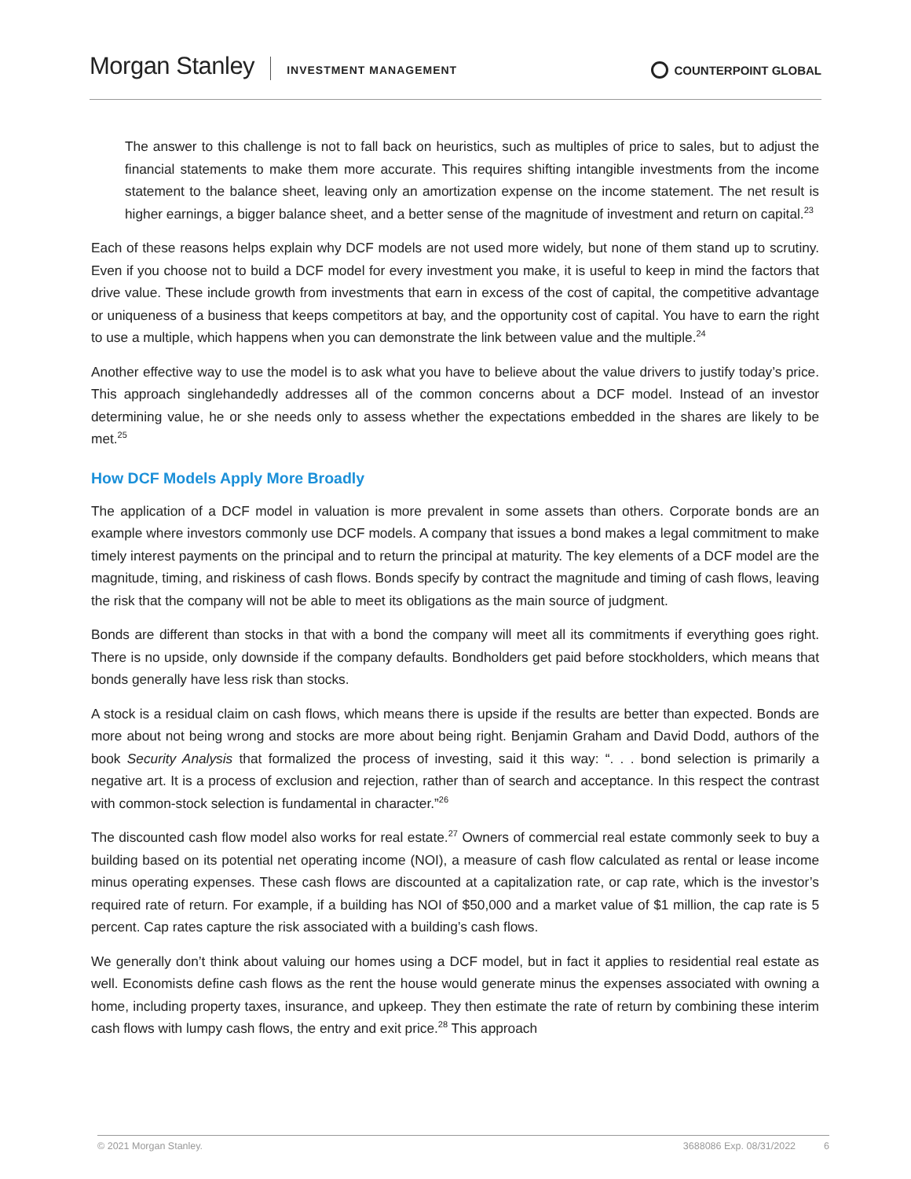Morgan Stanley
INVESTMENT MANAGEMENT
COUNTERPOINT GLOBAL
The answer to this challenge is not to fall back on heuristics, such as multiples of price to sales, but to adjust the financial statements to make them more accurate. This requires shifting intangible investments from the income statement to the balance sheet, leaving only an amortization expense on the income statement. The net result is higher earnings, a bigger balance sheet, and a better sense of the magnitude of investment and return on capital.<sup>23</sup>
Each of these reasons helps explain why DCF models are not used more widely, but none of them stand up to scrutiny. Even if you choose not to build a DCF model for every investment you make, it is useful to keep in mind the factors that drive value. These include growth from investments that earn in excess of the cost of capital, the competitive advantage or uniqueness of a business that keeps competitors at bay, and the opportunity cost of capital. You have to earn the right to use a multiple, which happens when you can demonstrate the link between value and the multiple.<sup>24</sup>
Another effective way to use the model is to ask what you have to believe about the value drivers to justify today’s price. This approach singlehandedly addresses all of the common concerns about a DCF model. Instead of an investor determining value, he or she needs only to assess whether the expectations embedded in the shares are likely to be met.<sup>25</sup>
How DCF Models Apply More Broadly
The application of a DCF model in valuation is more prevalent in some assets than others. Corporate bonds are an example where investors commonly use DCF models. A company that issues a bond makes a legal commitment to make timely interest payments on the principal and to return the principal at maturity. The key elements of a DCF model are the magnitude, timing, and riskiness of cash flows. Bonds specify by contract the magnitude and timing of cash flows, leaving the risk that the company will not be able to meet its obligations as the main source of judgment.
Bonds are different than stocks in that with a bond the company will meet all its commitments if everything goes right. There is no upside, only downside if the company defaults. Bondholders get paid before stockholders, which means that bonds generally have less risk than stocks.
A stock is a residual claim on cash flows, which means there is upside if the results are better than expected. Bonds are more about not being wrong and stocks are more about being right. Benjamin Graham and David Dodd, authors of the book Security Analysis that formalized the process of investing, said it this way: “. . . bond selection is primarily a negative art. It is a process of exclusion and rejection, rather than of search and acceptance. In this respect the contrast with common-stock selection is fundamental in character.”<sup>26</sup>
The discounted cash flow model also works for real estate.<sup>27</sup> Owners of commercial real estate commonly seek to buy a building based on its potential net operating income (NOI), a measure of cash flow calculated as rental or lease income minus operating expenses. These cash flows are discounted at a capitalization rate, or cap rate, which is the investor’s required rate of return. For example, if a building has NOI of $50,000 and a market value of $1 million, the cap rate is 5 percent. Cap rates capture the risk associated with a building’s cash flows.
We generally don’t think about valuing our homes using a DCF model, but in fact it applies to residential real estate as well. Economists define cash flows as the rent the house would generate minus the expenses associated with owning a home, including property taxes, insurance, and upkeep. They then estimate the rate of return by combining these interim cash flows with lumpy cash flows, the entry and exit price.<sup>28</sup> This approach
© 2021 Morgan Stanley. 3688086 Exp. 08/31/2022 6